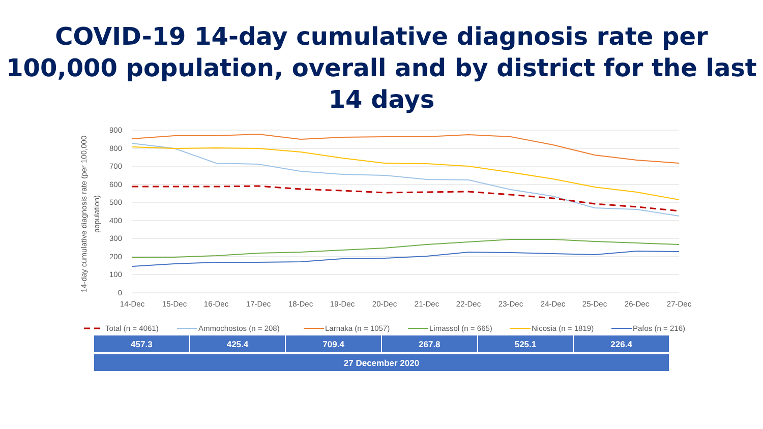COVID-19 14-day cumulative diagnosis rate per 100,000 population, overall and by district for the last 14 days
900
800
700
600
500
400
300
200
100
0
14-day cumulative diagnosis rate (per 100,000
population)
14-Dec
15-Dec
16-Dec
17-Dec
18-Dec
19-Dec
20-Dec
21-Dec
22-Dec
23-Dec
24-Dec
25-Dec
26-Dec
27-Dec
Total (n = 4061)
Ammochostos (n = 208)
Larnaka (n = 1057)
Limassol (n = 665)
Nicosia (n = 1819)
Pafos (n = 216)
| 457.3 | 425.4 | 709.4 | 267.8 | 525.1 | 226.4 |
| 27 December 2020 | | | | | |